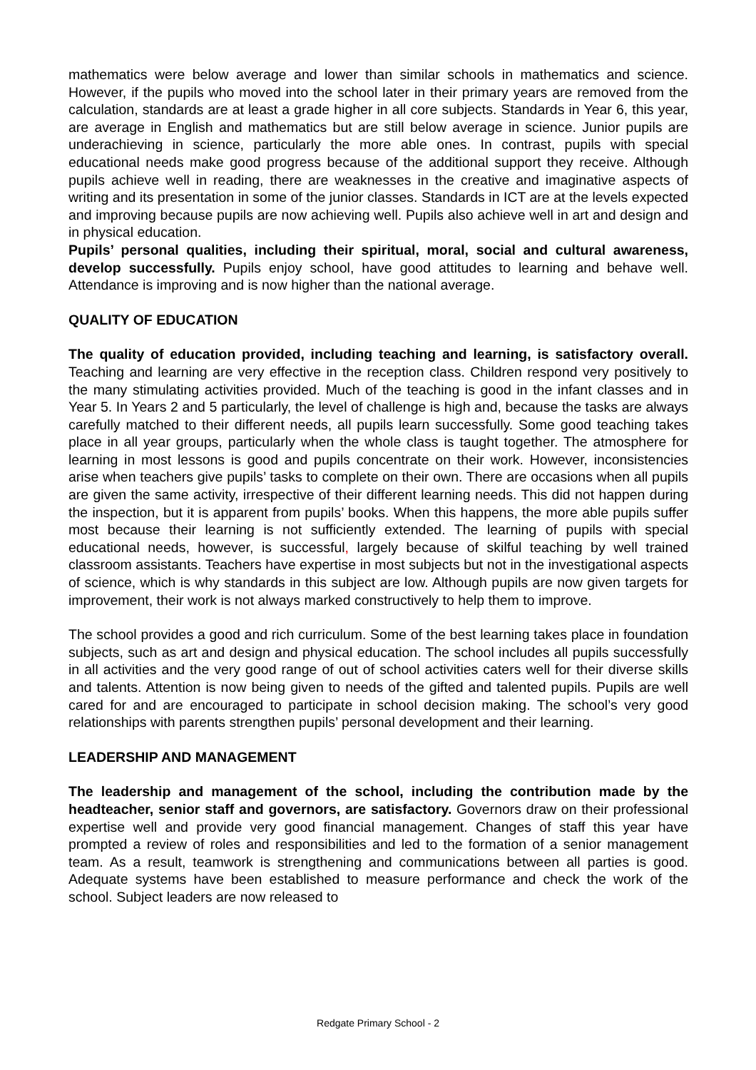mathematics were below average and lower than similar schools in mathematics and science. However, if the pupils who moved into the school later in their primary years are removed from the calculation, standards are at least a grade higher in all core subjects. Standards in Year 6, this year, are average in English and mathematics but are still below average in science. Junior pupils are underachieving in science, particularly the more able ones. In contrast, pupils with special educational needs make good progress because of the additional support they receive. Although pupils achieve well in reading, there are weaknesses in the creative and imaginative aspects of writing and its presentation in some of the junior classes. Standards in ICT are at the levels expected and improving because pupils are now achieving well. Pupils also achieve well in art and design and in physical education.
Pupils’ personal qualities, including their spiritual, moral, social and cultural awareness, develop successfully. Pupils enjoy school, have good attitudes to learning and behave well. Attendance is improving and is now higher than the national average.
QUALITY OF EDUCATION
The quality of education provided, including teaching and learning, is satisfactory overall. Teaching and learning are very effective in the reception class. Children respond very positively to the many stimulating activities provided. Much of the teaching is good in the infant classes and in Year 5. In Years 2 and 5 particularly, the level of challenge is high and, because the tasks are always carefully matched to their different needs, all pupils learn successfully. Some good teaching takes place in all year groups, particularly when the whole class is taught together. The atmosphere for learning in most lessons is good and pupils concentrate on their work. However, inconsistencies arise when teachers give pupils’ tasks to complete on their own. There are occasions when all pupils are given the same activity, irrespective of their different learning needs. This did not happen during the inspection, but it is apparent from pupils’ books. When this happens, the more able pupils suffer most because their learning is not sufficiently extended. The learning of pupils with special educational needs, however, is successful, largely because of skilful teaching by well trained classroom assistants. Teachers have expertise in most subjects but not in the investigational aspects of science, which is why standards in this subject are low. Although pupils are now given targets for improvement, their work is not always marked constructively to help them to improve.
The school provides a good and rich curriculum. Some of the best learning takes place in foundation subjects, such as art and design and physical education. The school includes all pupils successfully in all activities and the very good range of out of school activities caters well for their diverse skills and talents. Attention is now being given to needs of the gifted and talented pupils. Pupils are well cared for and are encouraged to participate in school decision making. The school’s very good relationships with parents strengthen pupils’ personal development and their learning.
LEADERSHIP AND MANAGEMENT
The leadership and management of the school, including the contribution made by the headteacher, senior staff and governors, are satisfactory. Governors draw on their professional expertise well and provide very good financial management. Changes of staff this year have prompted a review of roles and responsibilities and led to the formation of a senior management team. As a result, teamwork is strengthening and communications between all parties is good. Adequate systems have been established to measure performance and check the work of the school. Subject leaders are now released to
Redgate Primary School - 2